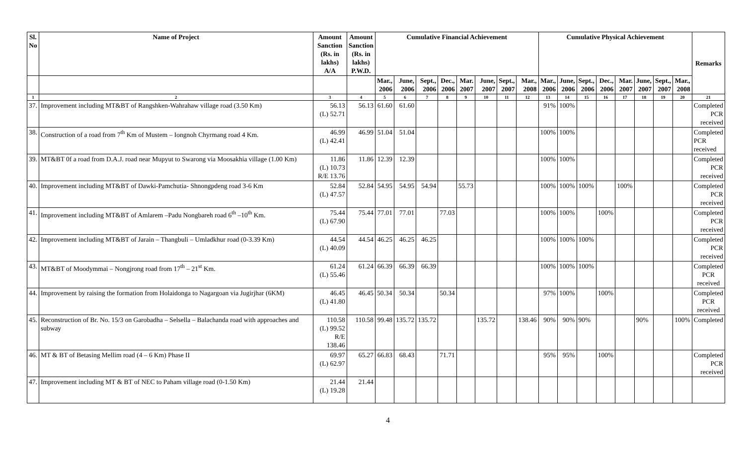| Sl. No | Name of Project | Amount Sanction (Rs. in lakhs) A/A | Amount Sanction (Rs. in lakhs) P.W.D. | Cumulative Financial Achievement | | | | | | | | Cumulative Physical Achievement | | | | | | | | Remarks |
| --- | --- | --- | --- | --- | --- | --- | --- | --- | --- | --- | --- | --- | --- | --- | --- | --- | --- | --- | --- | --- |
| | | | | Mar., 2006 | June, 2006 | Sept., 2006 | Dec., 2006 | Mar. 2007 | June, 2007 | Sept., 2007 | Mar., 2008 | Mar., 2006 | June, 2006 | Sept., 2006 | Dec., 2006 | Mar. 2007 | June, 2007 | Sept., 2007 | Mar., 2008 | |
| 1 | 2 | 3 | 4 | 5 | 6 | 7 | 8 | 9 | 10 | 11 | 12 | 13 | 14 | 15 | 16 | 17 | 18 | 19 | 20 | 21 |
| 37. | Improvement including MT&BT of Rangshken-Wahrahaw village road (3.50 Km) | 56.13 (L) 52.71 | 56.13 | 61.60 | 61.60 | | | | | | | 91% | 100% | | | | | | | Completed PCR received |
| 38. | Construction of a road from 7<sup>th</sup> Km of Mustem – Iongnoh Chyrmang road 4 Km. | 46.99 (L) 42.41 | 46.99 | 51.04 | 51.04 | | | | | | | 100% | 100% | | | | | | | Completed PCR received |
| 39. | MT&BT 0f a road from D.A.J. road near Mupyut to Swarong via Moosakhia village (1.00 Km) | 11.86 (L) 10.73 R/E 13.76 | 11.86 | 12.39 | 12.39 | | | | | | | 100% | 100% | | | | | | | Completed PCR received |
| 40. | Improvement including MT&BT of Dawki-Pamchutia- Shnongpdeng road 3-6 Km | 52.84 (L) 47.57 | 52.84 | 54.95 | 54.95 | 54.94 | | 55.73 | | | | 100% | 100% | 100% | | 100% | | | | Completed PCR received |
| 41. | Improvement including MT&BT of Amlarem –Padu Nongbareh road 6<sup>th</sup> –10<sup>th</sup> Km. | 75.44 (L) 67.90 | 75.44 | 77.01 | 77.01 | | 77.03 | | | | | 100% | 100% | | 100% | | | | | Completed PCR received |
| 42. | Improvement including MT&BT of Jarain – Thangbuli – Umladkhur road (0-3.39 Km) | 44.54 (L) 40.09 | 44.54 | 46.25 | 46.25 | 46.25 | | | | | | 100% | 100% | 100% | | | | | | Completed PCR received |
| 43. | MT&BT of Moodymmai – Nongjrong road from 17<sup>th</sup> – 21<sup>st</sup> Km. | 61.24 (L) 55.46 | 61.24 | 66.39 | 66.39 | 66.39 | | | | | | 100% | 100% | 100% | | | | | | Completed PCR received |
| 44. | Improvement by raising the formation from Holaidonga to Nagargoan via Jugirjhar (6KM) | 46.45 (L) 41.80 | 46.45 | 50.34 | 50.34 | | 50.34 | | | | | 97% | 100% | | 100% | | | | | Completed PCR received |
| 45. | Reconstruction of Br. No. 15/3 on Garobadha – Selsella – Balachanda road with approaches and subway | 110.58 (L) 99.52 R/E 138.46 | 110.58 | 99.48 | 135.72 | 135.72 | | | 135.72 | | 138.46 | 90% | 90% | 90% | | | 90% | | 100% | Completed |
| 46. | MT & BT of Betasing Mellim road (4 – 6 Km) Phase II | 69.97 (L) 62.97 | 65.27 | 66.83 | 68.43 | | 71.71 | | | | | 95% | 95% | | 100% | | | | | Completed PCR received |
| 47. | Improvement including MT & BT of NEC to Paham village road (0-1.50 Km) | 21.44 (L) 19.28 | 21.44 | | | | | | | | | | | | | | | | | |
4